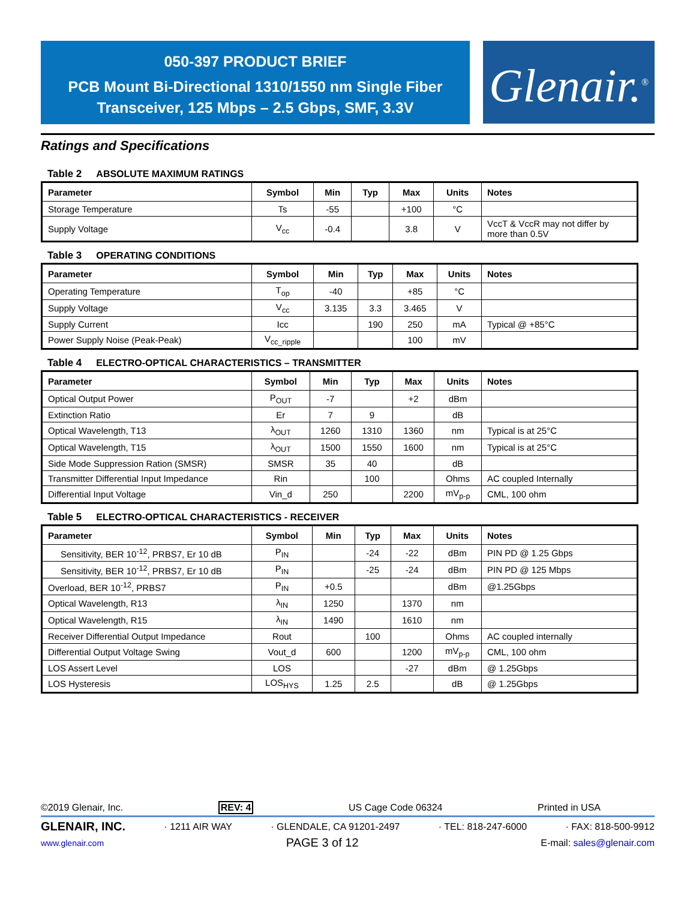050-397 PRODUCT BRIEF
PCB Mount Bi-Directional 1310/1550 nm Single Fiber
Transceiver, 125 Mbps – 2.5 Gbps, SMF, 3.3V
Glenair.<sup>®</sup>
Ratings and Specifications
Table 2 ABSOLUTE MAXIMUM RATINGS
| Parameter | Symbol | Min | Typ | Max | Units | Notes |
| --- | --- | --- | --- | --- | --- | --- |
| Storage Temperature | Ts | -55 | | +100 | °C | |
| Supply Voltage | V<sub>cc</sub> | -0.4 | | 3.8 | V | VccT & VccR may not differ by more than 0.5V |
Table 3 OPERATING CONDITIONS
| Parameter | Symbol | Min | Typ | Max | Units | Notes |
| --- | --- | --- | --- | --- | --- | --- |
| Operating Temperature | T<sub>op</sub> | -40 | | +85 | °C | |
| Supply Voltage | V<sub>cc</sub> | 3.135 | 3.3 | 3.465 | V | |
| Supply Current | Icc | | 190 | 250 | mA | Typical @ +85°C |
| Power Supply Noise (Peak-Peak) | V<sub>cc_ripple</sub> | | | 100 | mV | |
Table 4 ELECTRO-OPTICAL CHARACTERISTICS – TRANSMITTER
| Parameter | Symbol | Min | Typ | Max | Units | Notes |
| --- | --- | --- | --- | --- | --- | --- |
| Optical Output Power | P<sub>OUT</sub> | -7 | | +2 | dBm | |
| Extinction Ratio | Er | 7 | 9 | | dB | |
| Optical Wavelength, T13 | λ<sub>OUT</sub> | 1260 | 1310 | 1360 | nm | Typical is at 25°C |
| Optical Wavelength, T15 | λ<sub>OUT</sub> | 1500 | 1550 | 1600 | nm | Typical is at 25°C |
| Side Mode Suppression Ration (SMSR) | SMSR | 35 | 40 | | dB | |
| Transmitter Differential Input Impedance | Rin | | 100 | | Ohms | AC coupled Internally |
| Differential Input Voltage | Vin_d | 250 | | 2200 | mV<sub>p-p</sub> | CML, 100 ohm |
Table 5 ELECTRO-OPTICAL CHARACTERISTICS - RECEIVER
| Parameter | Symbol | Min | Typ | Max | Units | Notes |
| --- | --- | --- | --- | --- | --- | --- |
| Sensitivity, BER 10<sup>-12</sup>, PRBS7, Er 10 dB | P<sub>IN</sub> | | -24 | -22 | dBm | PIN PD @ 1.25 Gbps |
| Sensitivity, BER 10<sup>-12</sup>, PRBS7, Er 10 dB | P<sub>IN</sub> | | -25 | -24 | dBm | PIN PD @ 125 Mbps |
| Overload, BER 10<sup>-12</sup>, PRBS7 | P<sub>IN</sub> | +0.5 | | | dBm | @1.25Gbps |
| Optical Wavelength, R13 | λ<sub>IN</sub> | 1250 | | 1370 | nm | |
| Optical Wavelength, R15 | λ<sub>IN</sub> | 1490 | | 1610 | nm | |
| Receiver Differential Output Impedance | Rout | | 100 | | Ohms | AC coupled internally |
| Differential Output Voltage Swing | Vout_d | 600 | | 1200 | mV<sub>p-p</sub> | CML, 100 ohm |
| LOS Assert Level | LOS | | | -27 | dBm | @ 1.25Gbps |
| LOS Hysteresis | LOS<sub>HYS</sub> | 1.25 | 2.5 | | dB | @ 1.25Gbps |
©2019 Glenair, Inc. REV: 4 US Cage Code 06324 Printed in USA
GLENAIR, INC. · 1211 AIR WAY · GLENDALE, CA 91201-2497 · TEL: 818-247-6000 · FAX: 818-500-9912
www.glenair.com PAGE 3 of 12 E-mail: sales@glenair.com